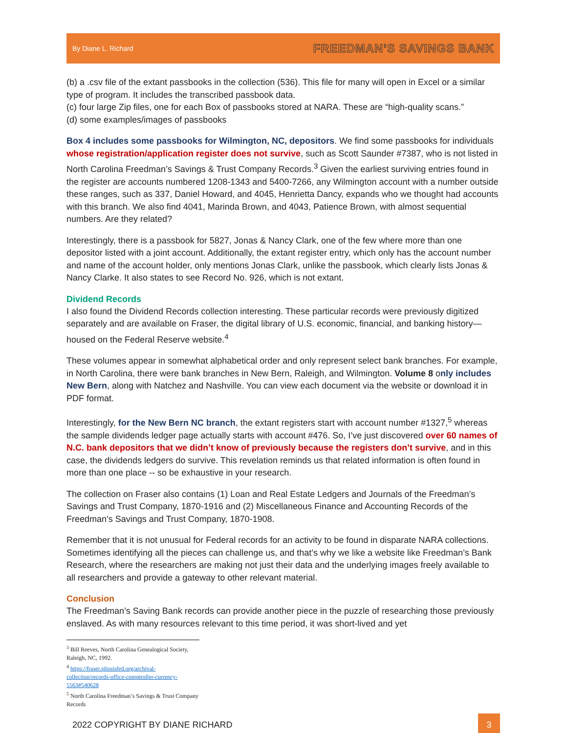By Diane L. Richard FREEDMAN’S SAVINGS BANK
(b) a .csv file of the extant passbooks in the collection (536). This file for many will open in Excel or a similar type of program. It includes the transcribed passbook data.
(c) four large Zip files, one for each Box of passbooks stored at NARA. These are “high-quality scans.”
(d) some examples/images of passbooks
Box 4 includes some passbooks for Wilmington, NC, depositors. We find some passbooks for individuals whose registration/application register does not survive, such as Scott Saunder #7387, who is not listed in North Carolina Freedman’s Savings & Trust Company Records.<sup>3</sup> Given the earliest surviving entries found in the register are accounts numbered 1208-1343 and 5400-7266, any Wilmington account with a number outside these ranges, such as 337, Daniel Howard, and 4045, Henrietta Dancy, expands who we thought had accounts with this branch. We also find 4041, Marinda Brown, and 4043, Patience Brown, with almost sequential numbers. Are they related?
Interestingly, there is a passbook for 5827, Jonas & Nancy Clark, one of the few where more than one depositor listed with a joint account. Additionally, the extant register entry, which only has the account number and name of the account holder, only mentions Jonas Clark, unlike the passbook, which clearly lists Jonas & Nancy Clarke. It also states to see Record No. 926, which is not extant.
Dividend Records
I also found the Dividend Records collection interesting. These particular records were previously digitized separately and are available on Fraser, the digital library of U.S. economic, financial, and banking history— housed on the Federal Reserve website.<sup>4</sup>
These volumes appear in somewhat alphabetical order and only represent select bank branches. For example, in North Carolina, there were bank branches in New Bern, Raleigh, and Wilmington. Volume 8 only includes New Bern, along with Natchez and Nashville. You can view each document via the website or download it in PDF format.
Interestingly, for the New Bern NC branch, the extant registers start with account number #1327,<sup>5</sup> whereas the sample dividends ledger page actually starts with account #476. So, I’ve just discovered over 60 names of N.C. bank depositors that we didn’t know of previously because the registers don’t survive, and in this case, the dividends ledgers do survive. This revelation reminds us that related information is often found in more than one place -- so be exhaustive in your research.
The collection on Fraser also contains (1) Loan and Real Estate Ledgers and Journals of the Freedman’s Savings and Trust Company, 1870-1916 and (2) Miscellaneous Finance and Accounting Records of the Freedman’s Savings and Trust Company, 1870-1908.
Remember that it is not unusual for Federal records for an activity to be found in disparate NARA collections. Sometimes identifying all the pieces can challenge us, and that’s why we like a website like Freedman’s Bank Research, where the researchers are making not just their data and the underlying images freely available to all researchers and provide a gateway to other relevant material.
Conclusion
The Freedman’s Saving Bank records can provide another piece in the puzzle of researching those previously enslaved. As with many resources relevant to this time period, it was short-lived and yet
<sup>3</sup> Bill Reeves, North Carolina Genealogical Society, Raleigh, NC, 1992.
<sup>4</sup> https://fraser.stlouisfed.org/archival-collection/records-office-comptroller-currency-5563#540628
<sup>5</sup> North Carolina Freedman’s Savings & Trust Company Records
2022 COPYRIGHT BY DIANE RICHARD
3